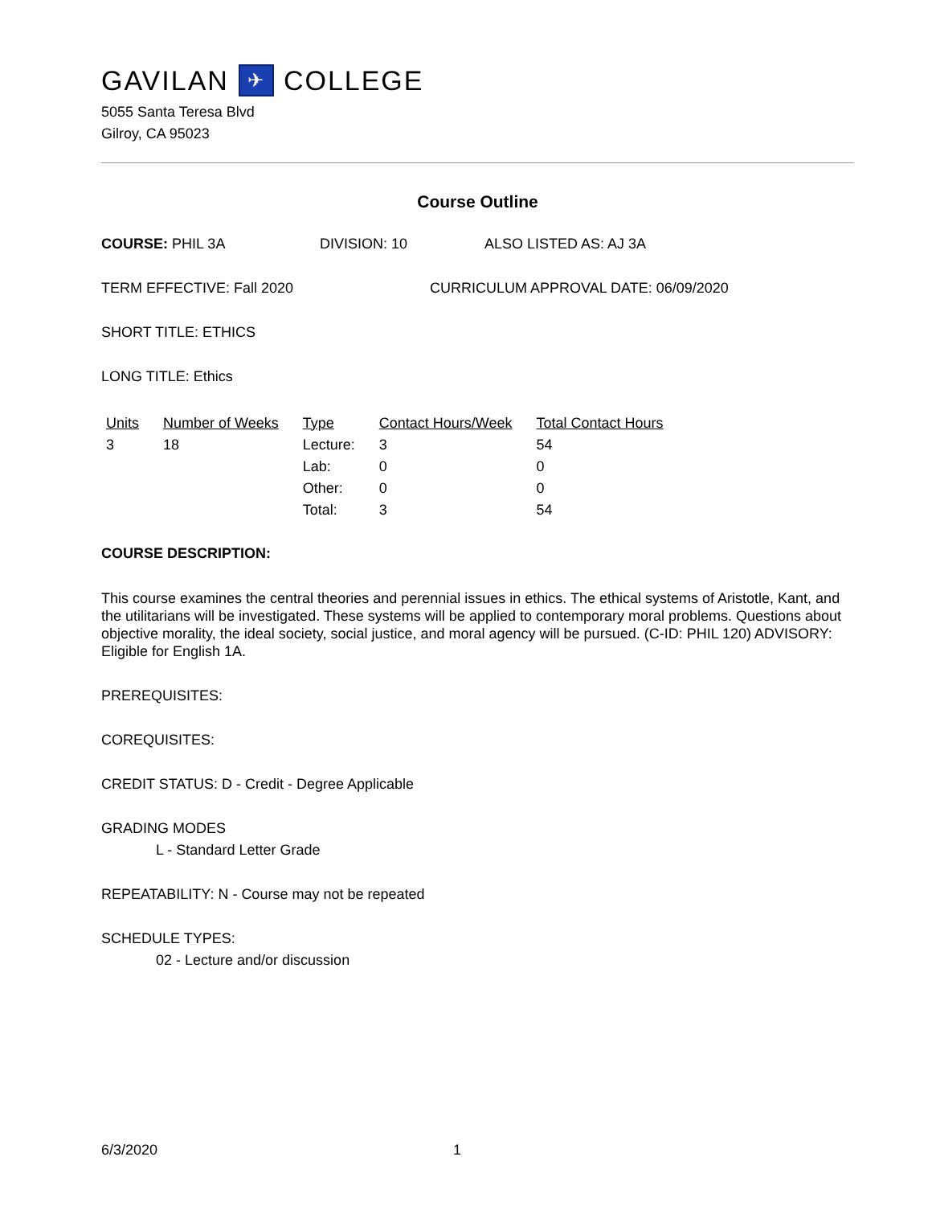GAVILAN ✈ COLLEGE
5055 Santa Teresa Blvd
Gilroy, CA 95023
Course Outline
COURSE: PHIL 3A DIVISION: 10 ALSO LISTED AS: AJ 3A
TERM EFFECTIVE: Fall 2020 CURRICULUM APPROVAL DATE: 06/09/2020
SHORT TITLE: ETHICS
LONG TITLE: Ethics
| Units | Number of Weeks | Type | Contact Hours/Week | Total Contact Hours |
| --- | --- | --- | --- | --- |
| 3 | 18 | Lecture: | 3 | 54 |
| | | Lab: | 0 | 0 |
| | | Other: | 0 | 0 |
| | | Total: | 3 | 54 |
COURSE DESCRIPTION:
This course examines the central theories and perennial issues in ethics. The ethical systems of Aristotle, Kant, and the utilitarians will be investigated. These systems will be applied to contemporary moral problems. Questions about objective morality, the ideal society, social justice, and moral agency will be pursued. (C-ID: PHIL 120) ADVISORY: Eligible for English 1A.
PREREQUISITES:
COREQUISITES:
CREDIT STATUS: D - Credit - Degree Applicable
GRADING MODES
L - Standard Letter Grade
REPEATABILITY: N - Course may not be repeated
SCHEDULE TYPES:
02 - Lecture and/or discussion
6/3/2020 1